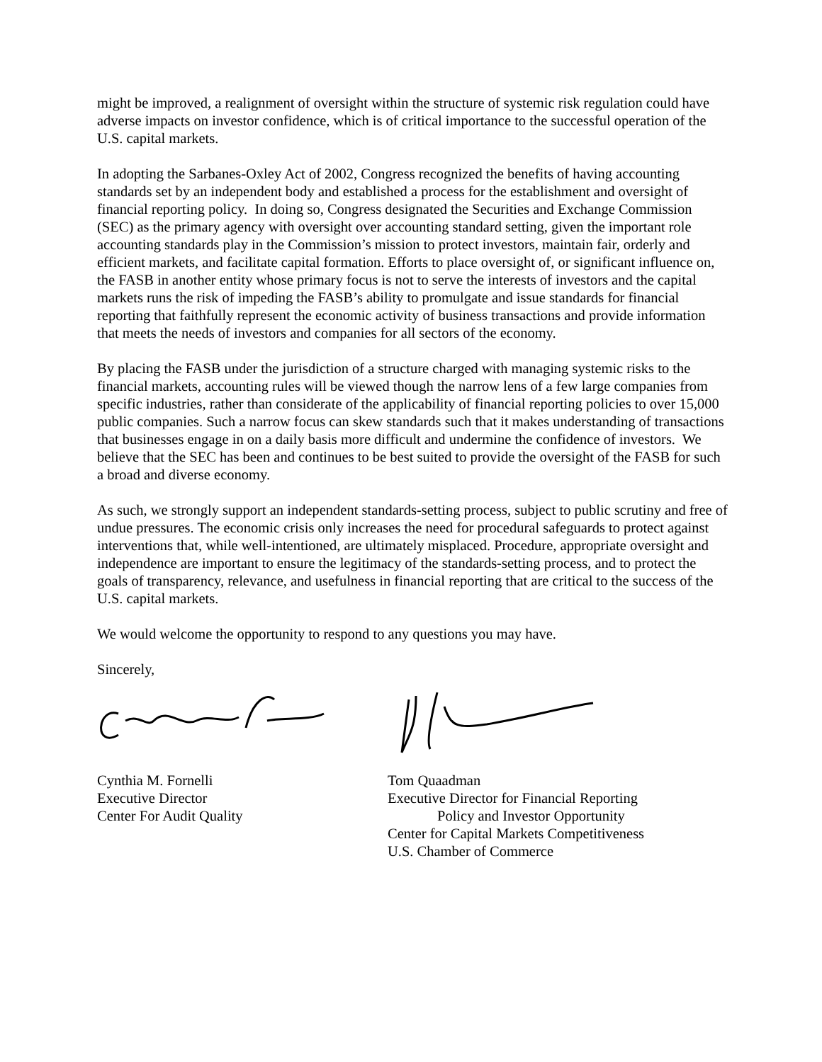might be improved, a realignment of oversight within the structure of systemic risk regulation could have adverse impacts on investor confidence, which is of critical importance to the successful operation of the U.S. capital markets.
In adopting the Sarbanes-Oxley Act of 2002, Congress recognized the benefits of having accounting standards set by an independent body and established a process for the establishment and oversight of financial reporting policy. In doing so, Congress designated the Securities and Exchange Commission (SEC) as the primary agency with oversight over accounting standard setting, given the important role accounting standards play in the Commission’s mission to protect investors, maintain fair, orderly and efficient markets, and facilitate capital formation. Efforts to place oversight of, or significant influence on, the FASB in another entity whose primary focus is not to serve the interests of investors and the capital markets runs the risk of impeding the FASB’s ability to promulgate and issue standards for financial reporting that faithfully represent the economic activity of business transactions and provide information that meets the needs of investors and companies for all sectors of the economy.
By placing the FASB under the jurisdiction of a structure charged with managing systemic risks to the financial markets, accounting rules will be viewed though the narrow lens of a few large companies from specific industries, rather than considerate of the applicability of financial reporting policies to over 15,000 public companies. Such a narrow focus can skew standards such that it makes understanding of transactions that businesses engage in on a daily basis more difficult and undermine the confidence of investors. We believe that the SEC has been and continues to be best suited to provide the oversight of the FASB for such a broad and diverse economy.
As such, we strongly support an independent standards-setting process, subject to public scrutiny and free of undue pressures. The economic crisis only increases the need for procedural safeguards to protect against interventions that, while well-intentioned, are ultimately misplaced. Procedure, appropriate oversight and independence are important to ensure the legitimacy of the standards-setting process, and to protect the goals of transparency, relevance, and usefulness in financial reporting that are critical to the success of the U.S. capital markets.
We would welcome the opportunity to respond to any questions you may have.
Sincerely,
Cynthia M. Fornelli
Executive Director
Center For Audit Quality
Tom Quaadman
Executive Director for Financial Reporting
Policy and Investor Opportunity
Center for Capital Markets Competitiveness
U.S. Chamber of Commerce